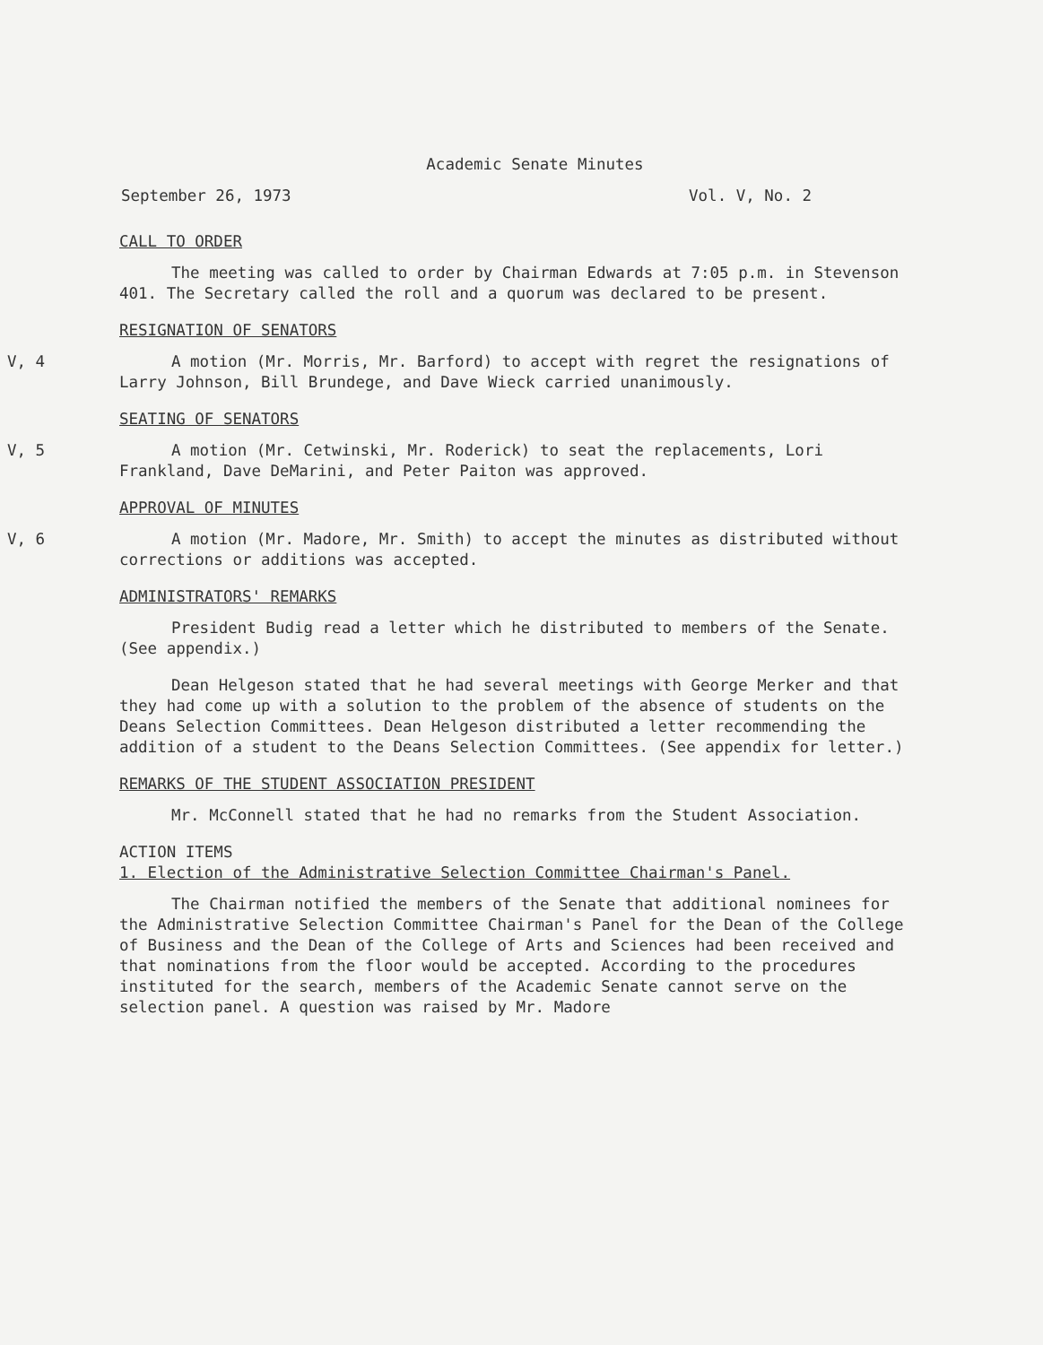Academic Senate Minutes
September 26, 1973 Vol. V, No. 2
CALL TO ORDER
The meeting was called to order by Chairman Edwards at 7:05 p.m. in Stevenson 401. The Secretary called the roll and a quorum was declared to be present.
RESIGNATION OF SENATORS
V, 4 A motion (Mr. Morris, Mr. Barford) to accept with regret the resignations of Larry Johnson, Bill Brundege, and Dave Wieck carried unanimously.
SEATING OF SENATORS
V, 5 A motion (Mr. Cetwinski, Mr. Roderick) to seat the replacements, Lori Frankland, Dave DeMarini, and Peter Paiton was approved.
APPROVAL OF MINUTES
V, 6 A motion (Mr. Madore, Mr. Smith) to accept the minutes as distributed without corrections or additions was accepted.
ADMINISTRATORS' REMARKS
President Budig read a letter which he distributed to members of the Senate. (See appendix.)
Dean Helgeson stated that he had several meetings with George Merker and that they had come up with a solution to the problem of the absence of students on the Deans Selection Committees. Dean Helgeson distributed a letter recommending the addition of a student to the Deans Selection Committees. (See appendix for letter.)
REMARKS OF THE STUDENT ASSOCIATION PRESIDENT
Mr. McConnell stated that he had no remarks from the Student Association.
ACTION ITEMS
1. Election of the Administrative Selection Committee Chairman's Panel.
The Chairman notified the members of the Senate that additional nominees for the Administrative Selection Committee Chairman's Panel for the Dean of the College of Business and the Dean of the College of Arts and Sciences had been received and that nominations from the floor would be accepted. According to the procedures instituted for the search, members of the Academic Senate cannot serve on the selection panel. A question was raised by Mr. Madore